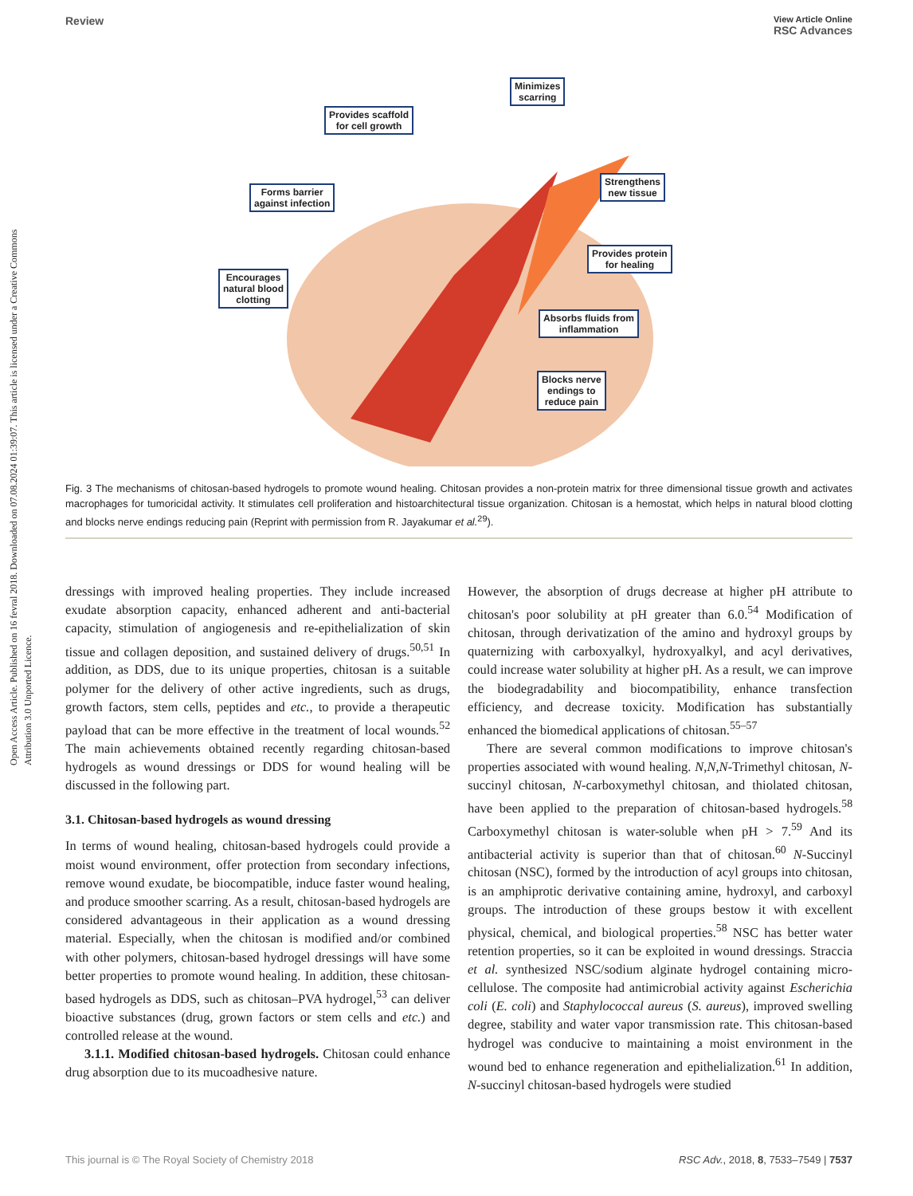Open Access Article. Published on 16 fevral 2018. Downloaded on 07.08.2024 01:39:07. This article is licensed under a Creative Commons Attribution 3.0 Unported Licence.
Review
View Article Online
RSC Advances
Minimizes
scarring
Provides scaffold
for cell growth
Strengthens
new tissue
Forms barrier
against infection
Provides protein
for healing
Encourages
natural blood
clotting
Absorbs fluids from
inflammation
Blocks nerve
endings to
reduce pain
Fig. 3 The mechanisms of chitosan-based hydrogels to promote wound healing. Chitosan provides a non-protein matrix for three dimensional tissue growth and activates macrophages for tumoricidal activity. It stimulates cell proliferation and histoarchitectural tissue organization. Chitosan is a hemostat, which helps in natural blood clotting and blocks nerve endings reducing pain (Reprint with permission from R. Jayakumar et al.<sup>29</sup>).
dressings with improved healing properties. They include increased exudate absorption capacity, enhanced adherent and anti-bacterial capacity, stimulation of angiogenesis and re-epithelialization of skin tissue and collagen deposition, and sustained delivery of drugs.<sup>50,51</sup> In addition, as DDS, due to its unique properties, chitosan is a suitable polymer for the delivery of other active ingredients, such as drugs, growth factors, stem cells, peptides and etc., to provide a therapeutic payload that can be more effective in the treatment of local wounds.<sup>52</sup> The main achievements obtained recently regarding chitosan-based hydrogels as wound dressings or DDS for wound healing will be discussed in the following part.
3.1. Chitosan-based hydrogels as wound dressing
In terms of wound healing, chitosan-based hydrogels could provide a moist wound environment, offer protection from secondary infections, remove wound exudate, be biocompatible, induce faster wound healing, and produce smoother scarring. As a result, chitosan-based hydrogels are considered advantageous in their application as a wound dressing material. Especially, when the chitosan is modified and/or combined with other polymers, chitosan-based hydrogel dressings will have some better properties to promote wound healing. In addition, these chitosan-based hydrogels as DDS, such as chitosan–PVA hydrogel,<sup>53</sup> can deliver bioactive substances (drug, grown factors or stem cells and etc.) and controlled release at the wound.
3.1.1. Modified chitosan-based hydrogels. Chitosan could enhance drug absorption due to its mucoadhesive nature.
However, the absorption of drugs decrease at higher pH attribute to chitosan's poor solubility at pH greater than 6.0.<sup>54</sup> Modification of chitosan, through derivatization of the amino and hydroxyl groups by quaternizing with carboxyalkyl, hydroxyalkyl, and acyl derivatives, could increase water solubility at higher pH. As a result, we can improve the biodegradability and biocompatibility, enhance transfection efficiency, and decrease toxicity. Modification has substantially enhanced the biomedical applications of chitosan.<sup>55–57</sup>
There are several common modifications to improve chitosan's properties associated with wound healing. N,N,N-Trimethyl chitosan, N-succinyl chitosan, N-carboxymethyl chitosan, and thiolated chitosan, have been applied to the preparation of chitosan-based hydrogels.<sup>58</sup> Carboxymethyl chitosan is water-soluble when pH > 7.<sup>59</sup> And its antibacterial activity is superior than that of chitosan.<sup>60</sup> N-Succinyl chitosan (NSC), formed by the introduction of acyl groups into chitosan, is an amphiprotic derivative containing amine, hydroxyl, and carboxyl groups. The introduction of these groups bestow it with excellent physical, chemical, and biological properties.<sup>58</sup> NSC has better water retention properties, so it can be exploited in wound dressings. Straccia et al. synthesized NSC/sodium alginate hydrogel containing micro-cellulose. The composite had antimicrobial activity against Escherichia coli (E. coli) and Staphylococcal aureus (S. aureus), improved swelling degree, stability and water vapor transmission rate. This chitosan-based hydrogel was conducive to maintaining a moist environment in the wound bed to enhance regeneration and epithelialization.<sup>61</sup> In addition, N-succinyl chitosan-based hydrogels were studied
This journal is © The Royal Society of Chemistry 2018 RSC Adv., 2018, 8, 7533–7549 | 7537